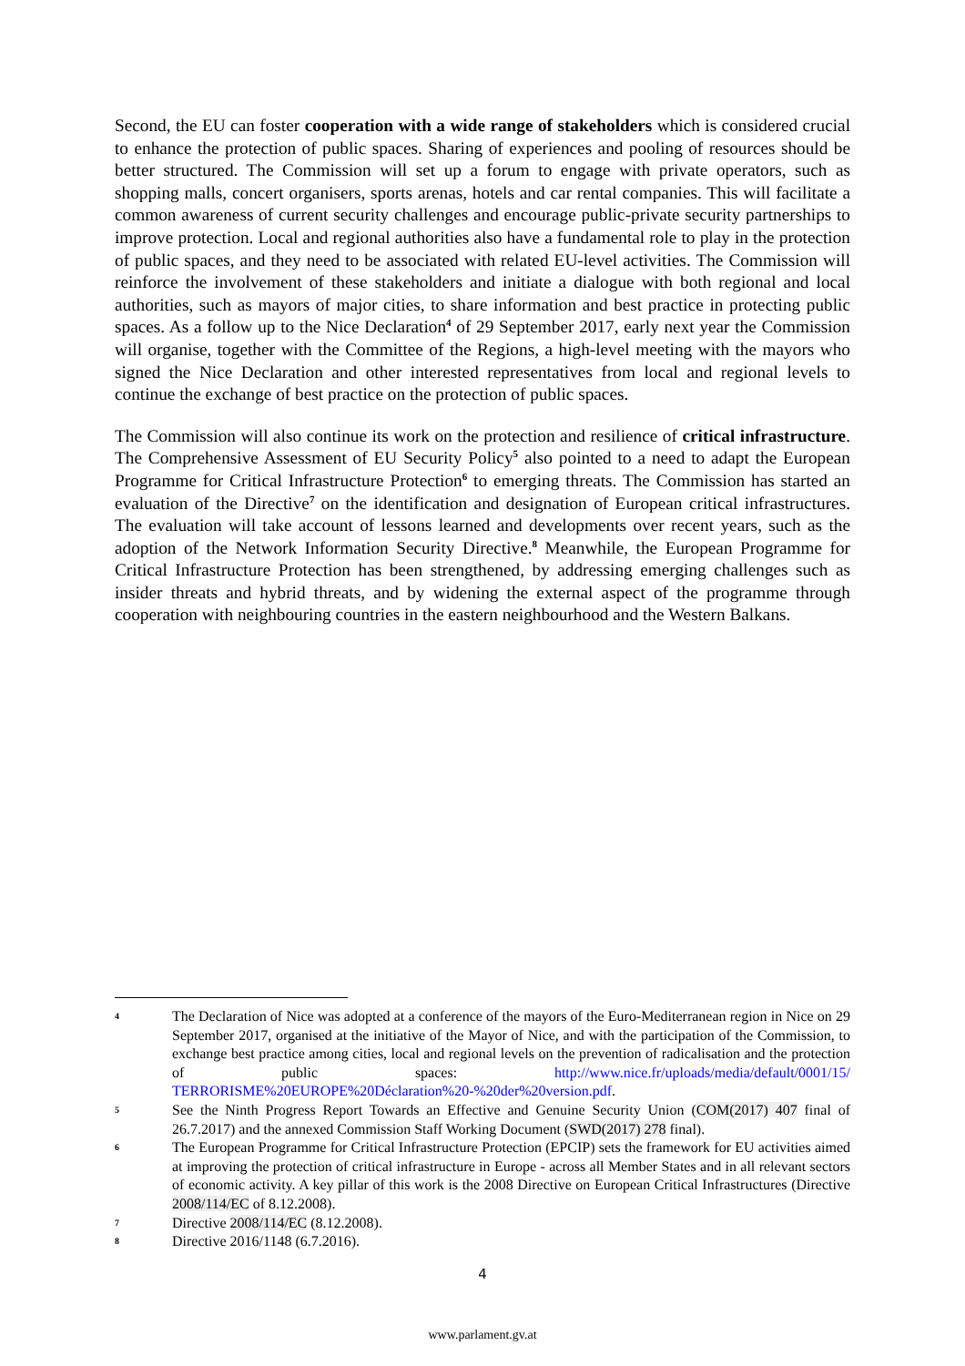Second, the EU can foster cooperation with a wide range of stakeholders which is considered crucial to enhance the protection of public spaces. Sharing of experiences and pooling of resources should be better structured. The Commission will set up a forum to engage with private operators, such as shopping malls, concert organisers, sports arenas, hotels and car rental companies. This will facilitate a common awareness of current security challenges and encourage public-private security partnerships to improve protection. Local and regional authorities also have a fundamental role to play in the protection of public spaces, and they need to be associated with related EU-level activities. The Commission will reinforce the involvement of these stakeholders and initiate a dialogue with both regional and local authorities, such as mayors of major cities, to share information and best practice in protecting public spaces. As a follow up to the Nice Declaration<sup>4</sup> of 29 September 2017, early next year the Commission will organise, together with the Committee of the Regions, a high-level meeting with the mayors who signed the Nice Declaration and other interested representatives from local and regional levels to continue the exchange of best practice on the protection of public spaces.
The Commission will also continue its work on the protection and resilience of critical infrastructure. The Comprehensive Assessment of EU Security Policy<sup>5</sup> also pointed to a need to adapt the European Programme for Critical Infrastructure Protection<sup>6</sup> to emerging threats. The Commission has started an evaluation of the Directive<sup>7</sup> on the identification and designation of European critical infrastructures. The evaluation will take account of lessons learned and developments over recent years, such as the adoption of the Network Information Security Directive.<sup>8</sup> Meanwhile, the European Programme for Critical Infrastructure Protection has been strengthened, by addressing emerging challenges such as insider threats and hybrid threats, and by widening the external aspect of the programme through cooperation with neighbouring countries in the eastern neighbourhood and the Western Balkans.
4
The Declaration of Nice was adopted at a conference of the mayors of the Euro-Mediterranean region in Nice on 29 September 2017, organised at the initiative of the Mayor of Nice, and with the participation of the Commission, to exchange best practice among cities, local and regional levels on the prevention of radicalisation and the protection of public spaces: http://www.nice.fr/uploads/media/default/0001/15/ TERRORISME%20EUROPE%20Déclaration%20-%20der%20version.pdf.
5
See the Ninth Progress Report Towards an Effective and Genuine Security Union (COM(2017) 407 final of 26.7.2017) and the annexed Commission Staff Working Document (SWD(2017) 278 final).
6
The European Programme for Critical Infrastructure Protection (EPCIP) sets the framework for EU activities aimed at improving the protection of critical infrastructure in Europe - across all Member States and in all relevant sectors of economic activity. A key pillar of this work is the 2008 Directive on European Critical Infrastructures (Directive 2008/114/EC of 8.12.2008).
7
Directive 2008/114/EC (8.12.2008).
8
Directive 2016/1148 (6.7.2016).
4
www.parlament.gv.at